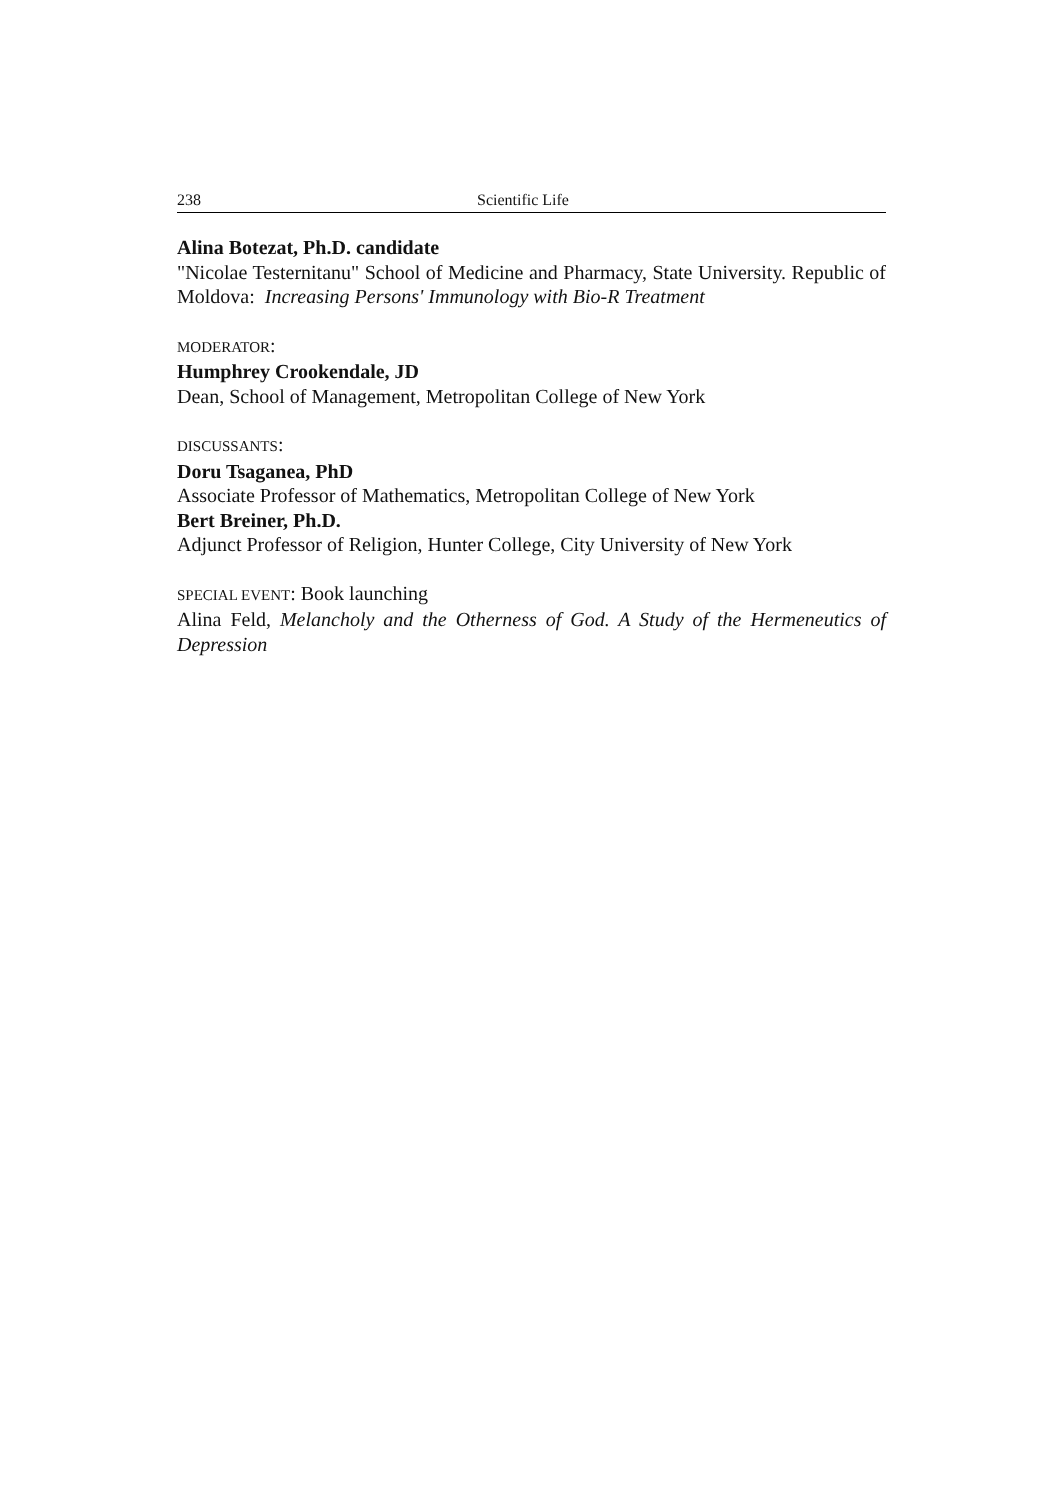238 Scientific Life
Alina Botezat, Ph.D. candidate
"Nicolae Testernitanu" School of Medicine and Pharmacy, State University. Republic of Moldova: Increasing Persons' Immunology with Bio-R Treatment
MODERATOR:
Humphrey Crookendale, JD
Dean, School of Management, Metropolitan College of New York
DISCUSSANTS:
Doru Tsaganea, PhD
Associate Professor of Mathematics, Metropolitan College of New York
Bert Breiner, Ph.D.
Adjunct Professor of Religion, Hunter College, City University of New York
SPECIAL EVENT: Book launching
Alina Feld, Melancholy and the Otherness of God. A Study of the Hermeneutics of Depression